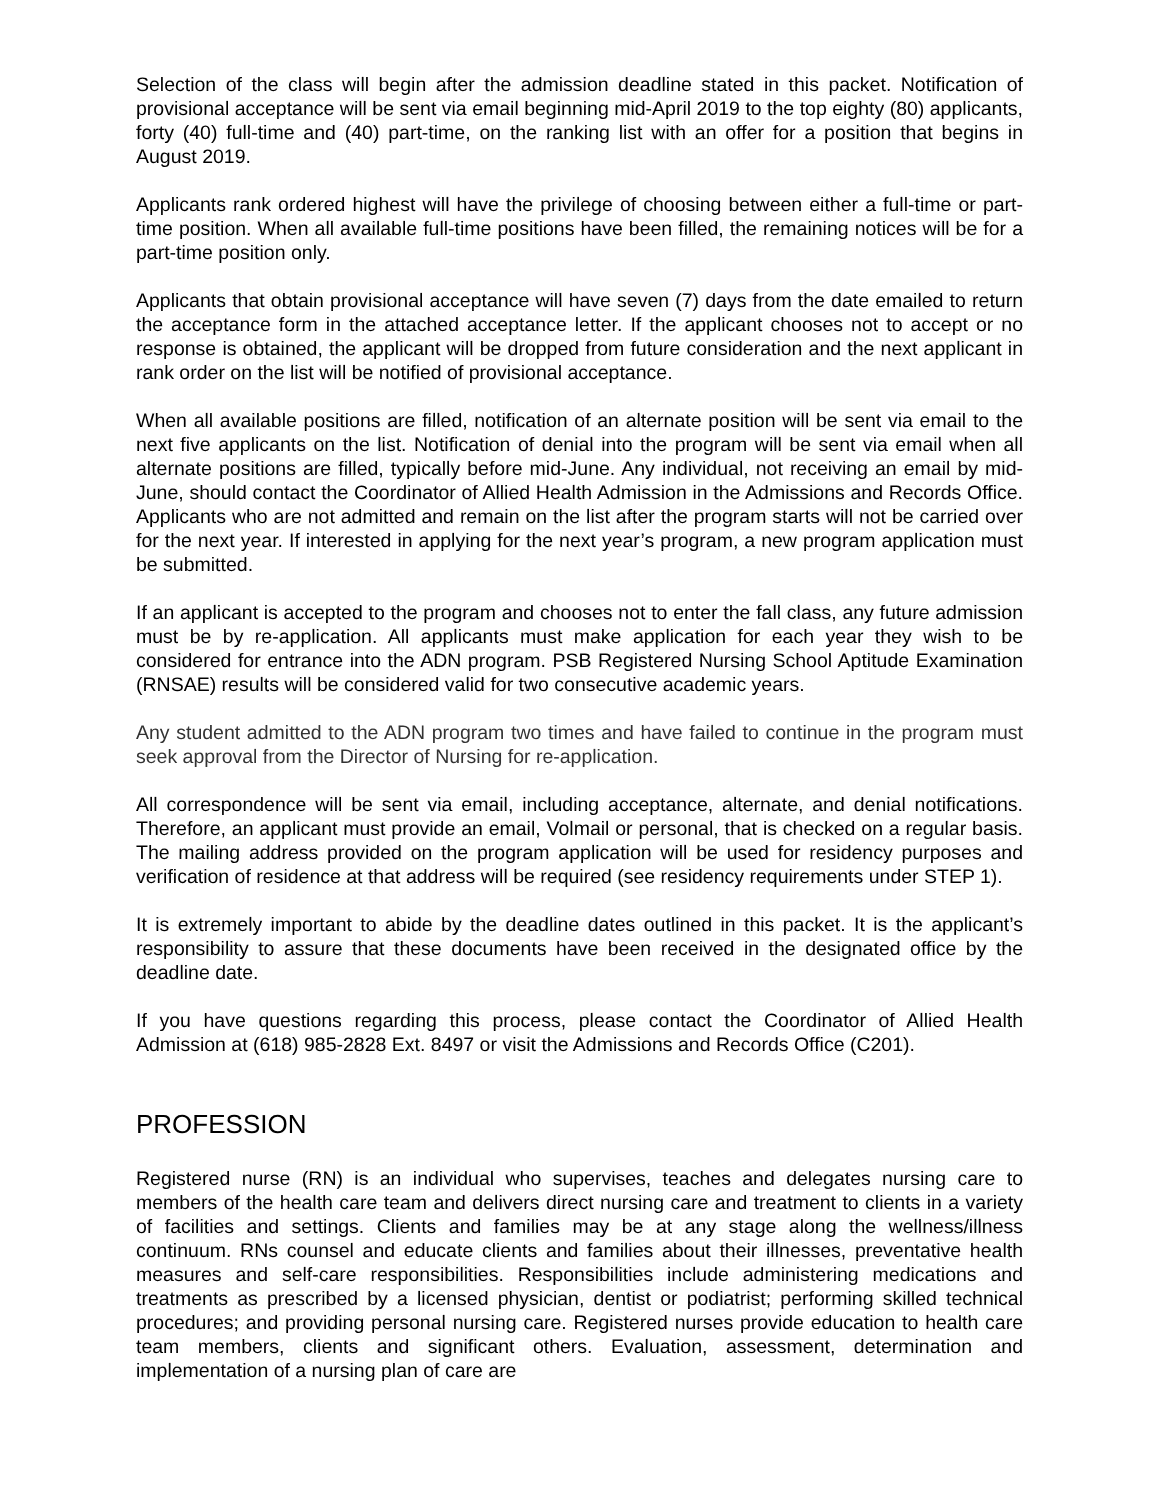Selection of the class will begin after the admission deadline stated in this packet. Notification of provisional acceptance will be sent via email beginning mid-April 2019 to the top eighty (80) applicants, forty (40) full-time and (40) part-time, on the ranking list with an offer for a position that begins in August 2019.
Applicants rank ordered highest will have the privilege of choosing between either a full-time or part-time position. When all available full-time positions have been filled, the remaining notices will be for a part-time position only.
Applicants that obtain provisional acceptance will have seven (7) days from the date emailed to return the acceptance form in the attached acceptance letter. If the applicant chooses not to accept or no response is obtained, the applicant will be dropped from future consideration and the next applicant in rank order on the list will be notified of provisional acceptance.
When all available positions are filled, notification of an alternate position will be sent via email to the next five applicants on the list. Notification of denial into the program will be sent via email when all alternate positions are filled, typically before mid-June. Any individual, not receiving an email by mid-June, should contact the Coordinator of Allied Health Admission in the Admissions and Records Office. Applicants who are not admitted and remain on the list after the program starts will not be carried over for the next year. If interested in applying for the next year’s program, a new program application must be submitted.
If an applicant is accepted to the program and chooses not to enter the fall class, any future admission must be by re-application. All applicants must make application for each year they wish to be considered for entrance into the ADN program. PSB Registered Nursing School Aptitude Examination (RNSAE) results will be considered valid for two consecutive academic years.
Any student admitted to the ADN program two times and have failed to continue in the program must seek approval from the Director of Nursing for re-application.
All correspondence will be sent via email, including acceptance, alternate, and denial notifications. Therefore, an applicant must provide an email, Volmail or personal, that is checked on a regular basis. The mailing address provided on the program application will be used for residency purposes and verification of residence at that address will be required (see residency requirements under STEP 1).
It is extremely important to abide by the deadline dates outlined in this packet. It is the applicant’s responsibility to assure that these documents have been received in the designated office by the deadline date.
If you have questions regarding this process, please contact the Coordinator of Allied Health Admission at (618) 985-2828 Ext. 8497 or visit the Admissions and Records Office (C201).
PROFESSION
Registered nurse (RN) is an individual who supervises, teaches and delegates nursing care to members of the health care team and delivers direct nursing care and treatment to clients in a variety of facilities and settings. Clients and families may be at any stage along the wellness/illness continuum. RNs counsel and educate clients and families about their illnesses, preventative health measures and self-care responsibilities. Responsibilities include administering medications and treatments as prescribed by a licensed physician, dentist or podiatrist; performing skilled technical procedures; and providing personal nursing care. Registered nurses provide education to health care team members, clients and significant others. Evaluation, assessment, determination and implementation of a nursing plan of care are